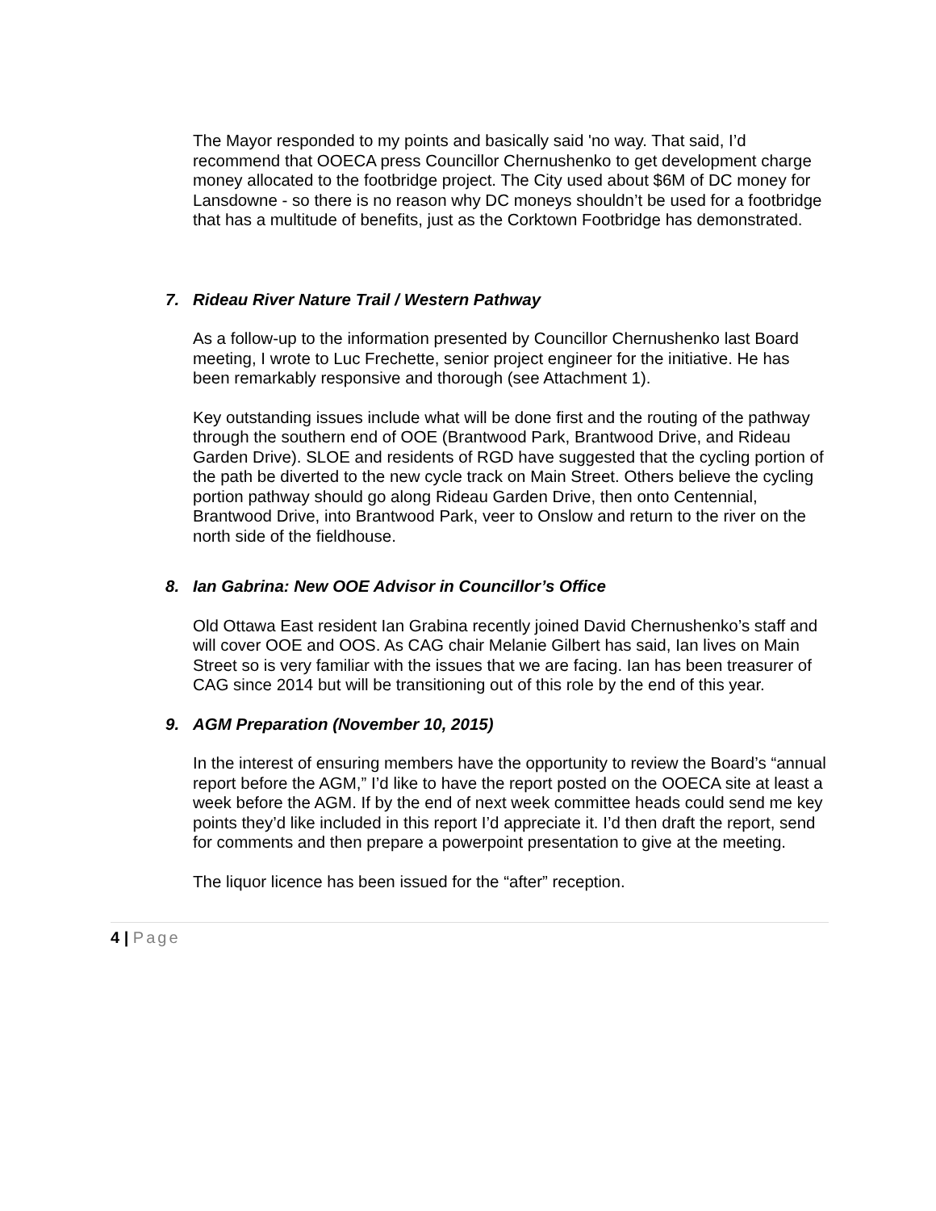The Mayor responded to my points and basically said 'no way. That said, I’d recommend that OOECA press Councillor Chernushenko to get development charge money allocated to the footbridge project. The City used about $6M of DC money for Lansdowne - so there is no reason why DC moneys shouldn’t be used for a footbridge that has a multitude of benefits, just as the Corktown Footbridge has demonstrated.
7. Rideau River Nature Trail / Western Pathway
As a follow-up to the information presented by Councillor Chernushenko last Board meeting, I wrote to Luc Frechette, senior project engineer for the initiative. He has been remarkably responsive and thorough (see Attachment 1).
Key outstanding issues include what will be done first and the routing of the pathway through the southern end of OOE (Brantwood Park, Brantwood Drive, and Rideau Garden Drive). SLOE and residents of RGD have suggested that the cycling portion of the path be diverted to the new cycle track on Main Street. Others believe the cycling portion pathway should go along Rideau Garden Drive, then onto Centennial, Brantwood Drive, into Brantwood Park, veer to Onslow and return to the river on the north side of the fieldhouse.
8. Ian Gabrina: New OOE Advisor in Councillor’s Office
Old Ottawa East resident Ian Grabina recently joined David Chernushenko’s staff and will cover OOE and OOS. As CAG chair Melanie Gilbert has said, Ian lives on Main Street so is very familiar with the issues that we are facing. Ian has been treasurer of CAG since 2014 but will be transitioning out of this role by the end of this year.
9. AGM Preparation (November 10, 2015)
In the interest of ensuring members have the opportunity to review the Board’s “annual report before the AGM,” I’d like to have the report posted on the OOECA site at least a week before the AGM. If by the end of next week committee heads could send me key points they’d like included in this report I’d appreciate it. I’d then draft the report, send for comments and then prepare a powerpoint presentation to give at the meeting.
The liquor licence has been issued for the “after” reception.
4 | Page